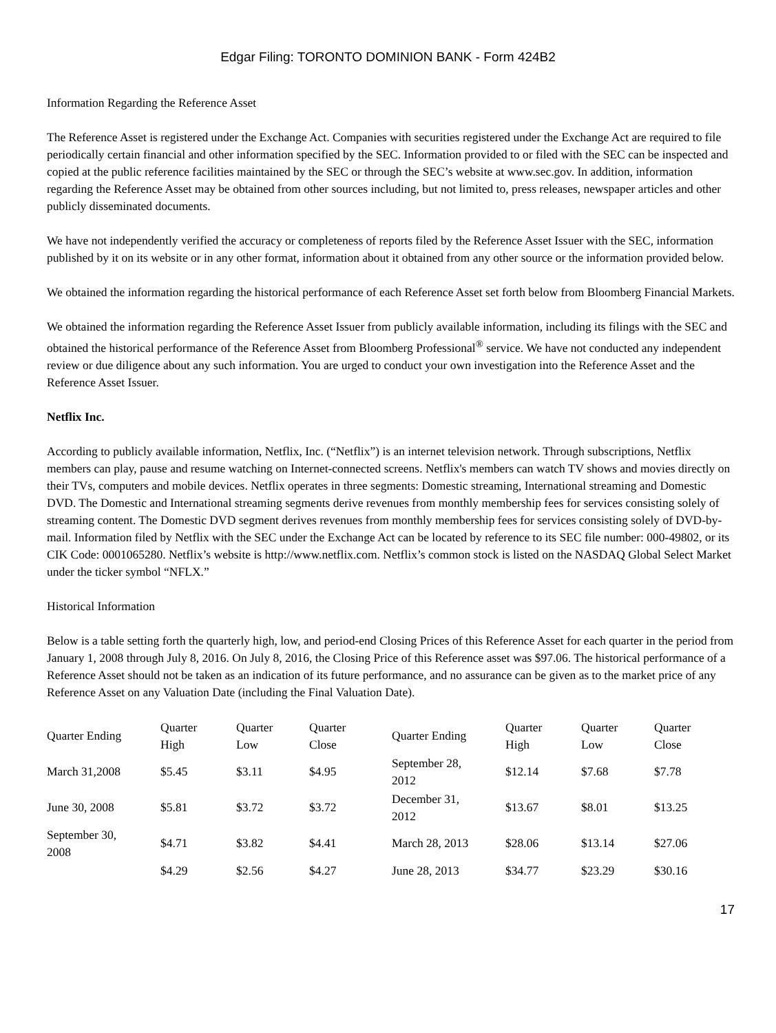Edgar Filing: TORONTO DOMINION BANK - Form 424B2
Information Regarding the Reference Asset
The Reference Asset is registered under the Exchange Act. Companies with securities registered under the Exchange Act are required to file periodically certain financial and other information specified by the SEC. Information provided to or filed with the SEC can be inspected and copied at the public reference facilities maintained by the SEC or through the SEC’s website at www.sec.gov. In addition, information regarding the Reference Asset may be obtained from other sources including, but not limited to, press releases, newspaper articles and other publicly disseminated documents.
We have not independently verified the accuracy or completeness of reports filed by the Reference Asset Issuer with the SEC, information published by it on its website or in any other format, information about it obtained from any other source or the information provided below.
We obtained the information regarding the historical performance of each Reference Asset set forth below from Bloomberg Financial Markets.
We obtained the information regarding the Reference Asset Issuer from publicly available information, including its filings with the SEC and obtained the historical performance of the Reference Asset from Bloomberg Professional<sup>®</sup> service. We have not conducted any independent review or due diligence about any such information. You are urged to conduct your own investigation into the Reference Asset and the Reference Asset Issuer.
Netflix Inc.
According to publicly available information, Netflix, Inc. (“Netflix”) is an internet television network. Through subscriptions, Netflix members can play, pause and resume watching on Internet-connected screens. Netflix's members can watch TV shows and movies directly on their TVs, computers and mobile devices. Netflix operates in three segments: Domestic streaming, International streaming and Domestic DVD. The Domestic and International streaming segments derive revenues from monthly membership fees for services consisting solely of streaming content. The Domestic DVD segment derives revenues from monthly membership fees for services consisting solely of DVD-by-mail. Information filed by Netflix with the SEC under the Exchange Act can be located by reference to its SEC file number: 000-49802, or its CIK Code: 0001065280. Netflix’s website is http://www.netflix.com. Netflix’s common stock is listed on the NASDAQ Global Select Market under the ticker symbol “NFLX.”
Historical Information
Below is a table setting forth the quarterly high, low, and period-end Closing Prices of this Reference Asset for each quarter in the period from January 1, 2008 through July 8, 2016. On July 8, 2016, the Closing Price of this Reference asset was $97.06. The historical performance of a Reference Asset should not be taken as an indication of its future performance, and no assurance can be given as to the market price of any Reference Asset on any Valuation Date (including the Final Valuation Date).
| Quarter Ending | Quarter High | Quarter Low | Quarter Close | Quarter Ending | Quarter High | Quarter Low | Quarter Close |
| --- | --- | --- | --- | --- | --- | --- | --- |
| March 31,2008 | $5.45 | $3.11 | $4.95 | September 28, 2012 | $12.14 | $7.68 | $7.78 |
| June 30, 2008 | $5.81 | $3.72 | $3.72 | December 31, 2012 | $13.67 | $8.01 | $13.25 |
| September 30, 2008 | $4.71 | $3.82 | $4.41 | March 28, 2013 | $28.06 | $13.14 | $27.06 |
| | $4.29 | $2.56 | $4.27 | June 28, 2013 | $34.77 | $23.29 | $30.16 |
17